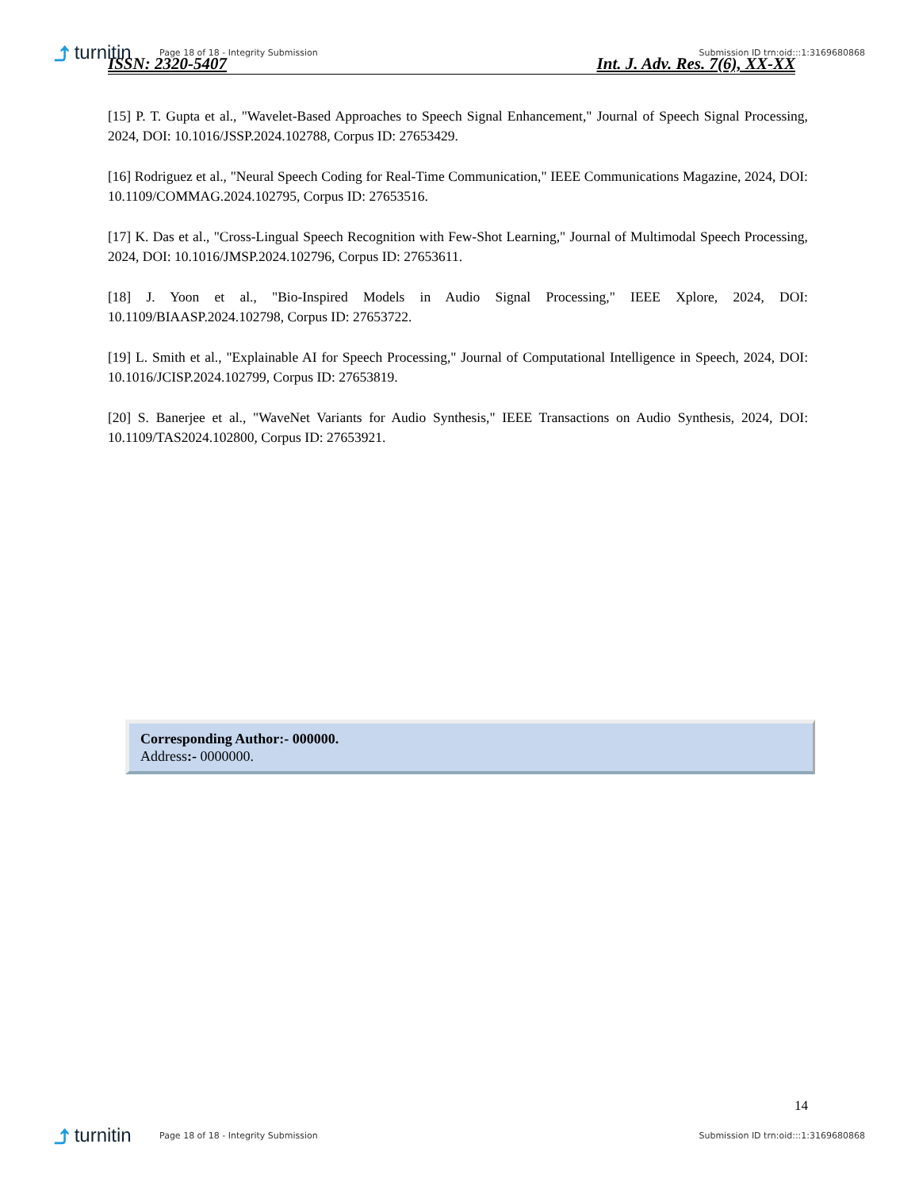⤴ turnitin
Page 18 of 18 - Integrity Submission
Submission ID trn:oid:::1:3169680868
ISSN: 2320-5407 Int. J. Adv. Res. 7(6), XX-XX
[15] P. T. Gupta et al., "Wavelet-Based Approaches to Speech Signal Enhancement," Journal of Speech Signal Processing, 2024, DOI: 10.1016/JSSP.2024.102788, Corpus ID: 27653429.
[16] Rodriguez et al., "Neural Speech Coding for Real-Time Communication," IEEE Communications Magazine, 2024, DOI: 10.1109/COMMAG.2024.102795, Corpus ID: 27653516.
[17] K. Das et al., "Cross-Lingual Speech Recognition with Few-Shot Learning," Journal of Multimodal Speech Processing, 2024, DOI: 10.1016/JMSP.2024.102796, Corpus ID: 27653611.
[18] J. Yoon et al., "Bio-Inspired Models in Audio Signal Processing," IEEE Xplore, 2024, DOI: 10.1109/BIAASP.2024.102798, Corpus ID: 27653722.
[19] L. Smith et al., "Explainable AI for Speech Processing," Journal of Computational Intelligence in Speech, 2024, DOI: 10.1016/JCISP.2024.102799, Corpus ID: 27653819.
[20] S. Banerjee et al., "WaveNet Variants for Audio Synthesis," IEEE Transactions on Audio Synthesis, 2024, DOI: 10.1109/TAS2024.102800, Corpus ID: 27653921.
Corresponding Author:- 000000.
Address:- 0000000.
14
⤴ turnitin
Page 18 of 18 - Integrity Submission
Submission ID trn:oid:::1:3169680868